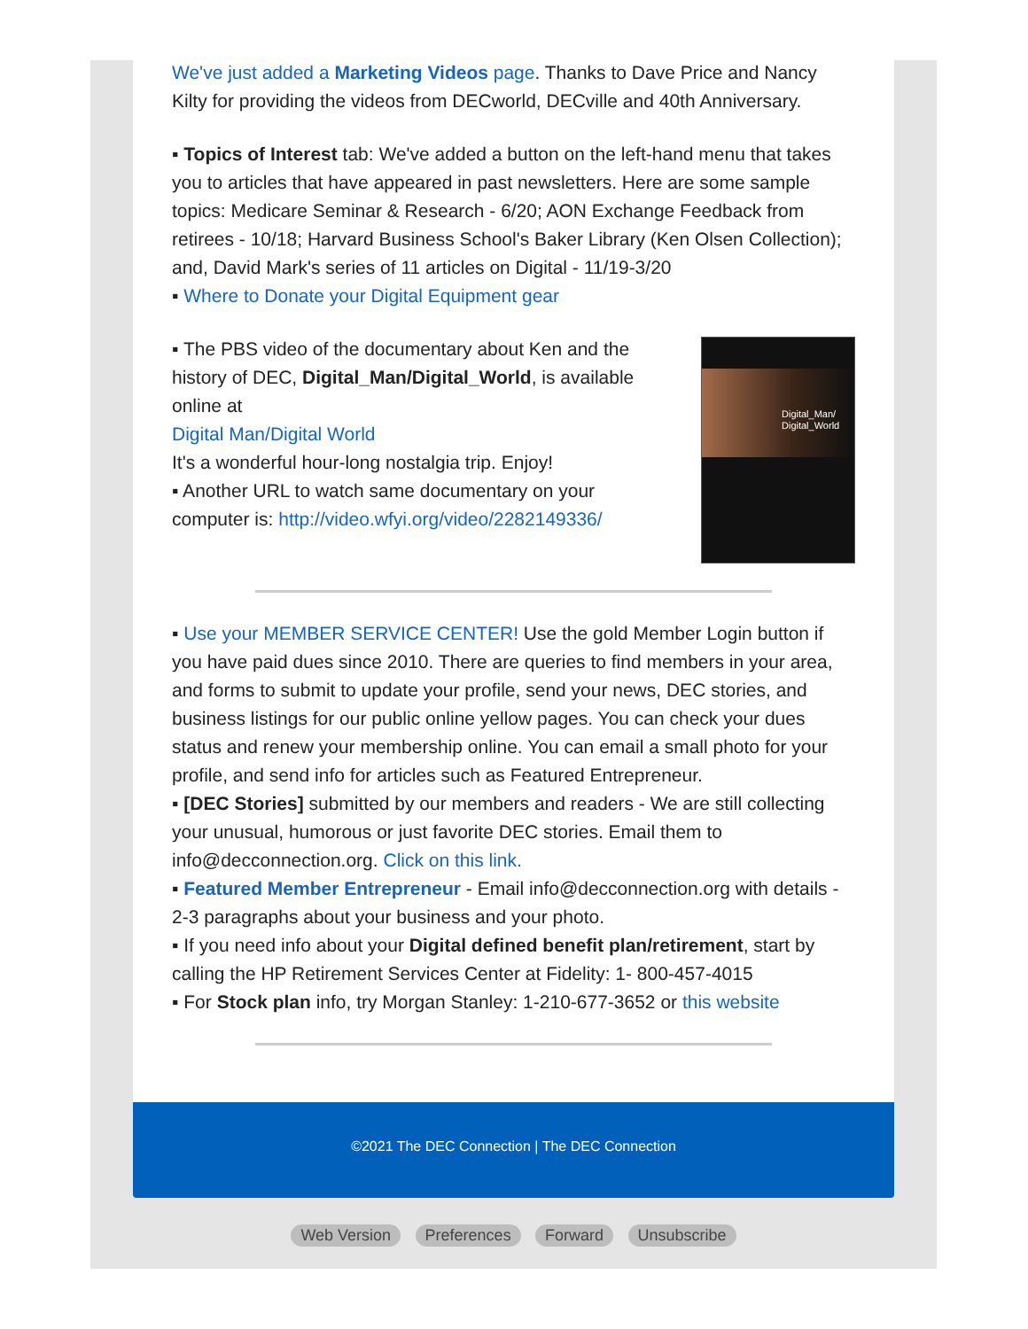We've just added a Marketing Videos page. Thanks to Dave Price and Nancy Kilty for providing the videos from DECworld, DECville and 40th Anniversary.
▪ Topics of Interest tab: We've added a button on the left-hand menu that takes you to articles that have appeared in past newsletters. Here are some sample topics: Medicare Seminar & Research - 6/20; AON Exchange Feedback from retirees - 10/18; Harvard Business School's Baker Library (Ken Olsen Collection); and, David Mark's series of 11 articles on Digital - 11/19-3/20
▪ Where to Donate your Digital Equipment gear
▪ The PBS video of the documentary about Ken and the history of DEC, Digital_Man/Digital_World, is available online at
Digital Man/Digital World
It's a wonderful hour-long nostalgia trip. Enjoy!
▪ Another URL to watch same documentary on your computer is: http://video.wfyi.org/video/2282149336/
Digital_Man/ Digital_World
▪ Use your MEMBER SERVICE CENTER! Use the gold Member Login button if you have paid dues since 2010. There are queries to find members in your area, and forms to submit to update your profile, send your news, DEC stories, and business listings for our public online yellow pages. You can check your dues status and renew your membership online. You can email a small photo for your profile, and send info for articles such as Featured Entrepreneur.
▪ [DEC Stories] submitted by our members and readers - We are still collecting your unusual, humorous or just favorite DEC stories. Email them to info@decconnection.org. Click on this link.
▪ Featured Member Entrepreneur - Email info@decconnection.org with details - 2-3 paragraphs about your business and your photo.
▪ If you need info about your Digital defined benefit plan/retirement, start by calling the HP Retirement Services Center at Fidelity: 1- 800-457-4015
▪ For Stock plan info, try Morgan Stanley: 1-210-677-3652 or this website
©2021 The DEC Connection | The DEC Connection
Web Version Preferences Forward Unsubscribe